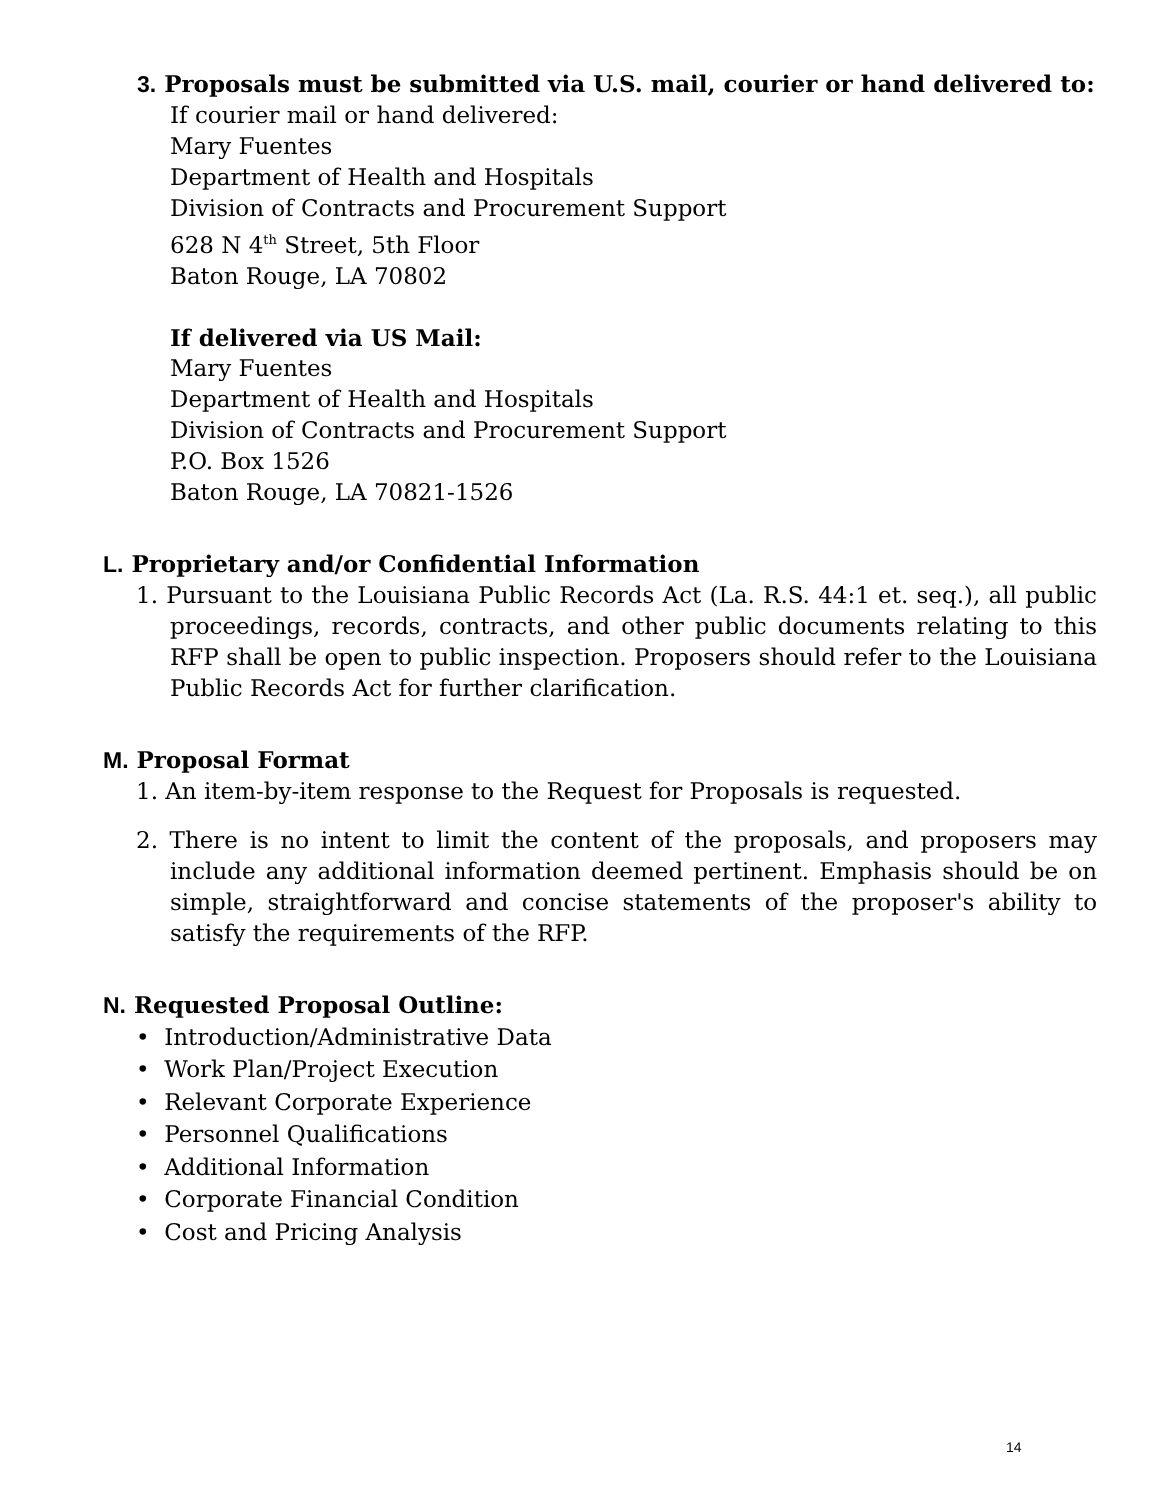3. Proposals must be submitted via U.S. mail, courier or hand delivered to:
If courier mail or hand delivered:
Mary Fuentes
Department of Health and Hospitals
Division of Contracts and Procurement Support
628 N 4<sup>th</sup> Street, 5th Floor
Baton Rouge, LA 70802
If delivered via US Mail:
Mary Fuentes
Department of Health and Hospitals
Division of Contracts and Procurement Support
P.O. Box 1526
Baton Rouge, LA 70821-1526
L. Proprietary and/or Confidential Information
1. Pursuant to the Louisiana Public Records Act (La. R.S. 44:1 et. seq.), all public proceedings, records, contracts, and other public documents relating to this RFP shall be open to public inspection. Proposers should refer to the Louisiana Public Records Act for further clarification.
M. Proposal Format
1. An item-by-item response to the Request for Proposals is requested.
2. There is no intent to limit the content of the proposals, and proposers may include any additional information deemed pertinent. Emphasis should be on simple, straightforward and concise statements of the proposer's ability to satisfy the requirements of the RFP.
N. Requested Proposal Outline:
• Introduction/Administrative Data
• Work Plan/Project Execution
• Relevant Corporate Experience
• Personnel Qualifications
• Additional Information
• Corporate Financial Condition
• Cost and Pricing Analysis
14